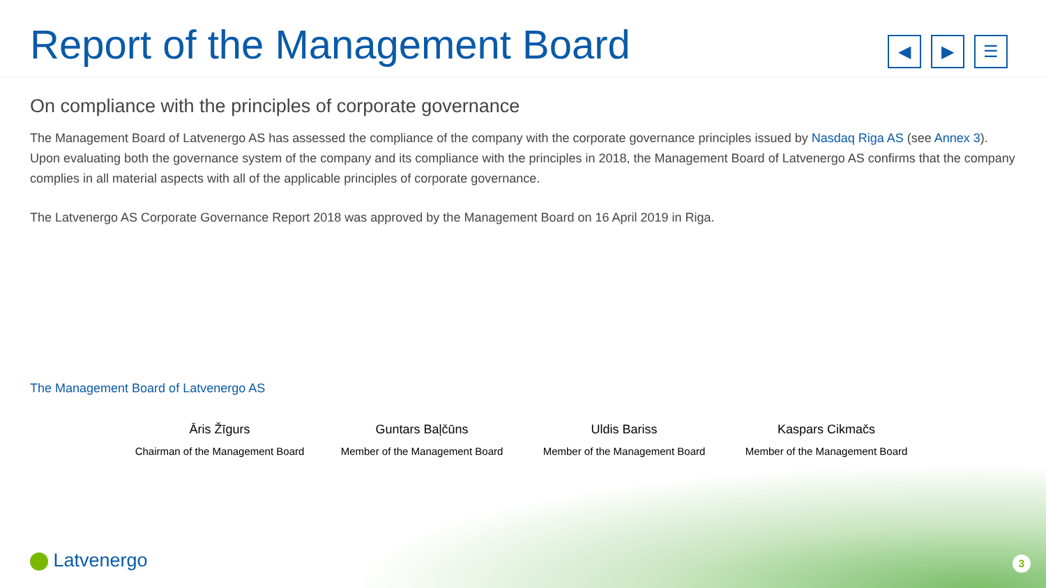Report of the Management Board
◀ ▶ ☰
On compliance with the principles of corporate governance
The Management Board of Latvenergo AS has assessed the compliance of the company with the corporate governance principles issued by Nasdaq Riga AS (see Annex 3). Upon evaluating both the governance system of the company and its compliance with the principles in 2018, the Management Board of Latvenergo AS confirms that the company complies in all material aspects with all of the applicable principles of corporate governance.
The Latvenergo AS Corporate Governance Report 2018 was approved by the Management Board on 16 April 2019 in Riga.
The Management Board of Latvenergo AS
Āris Žīgurs
Chairman of the Management Board
Guntars Baļčūns
Member of the Management Board
Uldis Bariss
Member of the Management Board
Kaspars Cikmačs
Member of the Management Board
Latvenergo 3